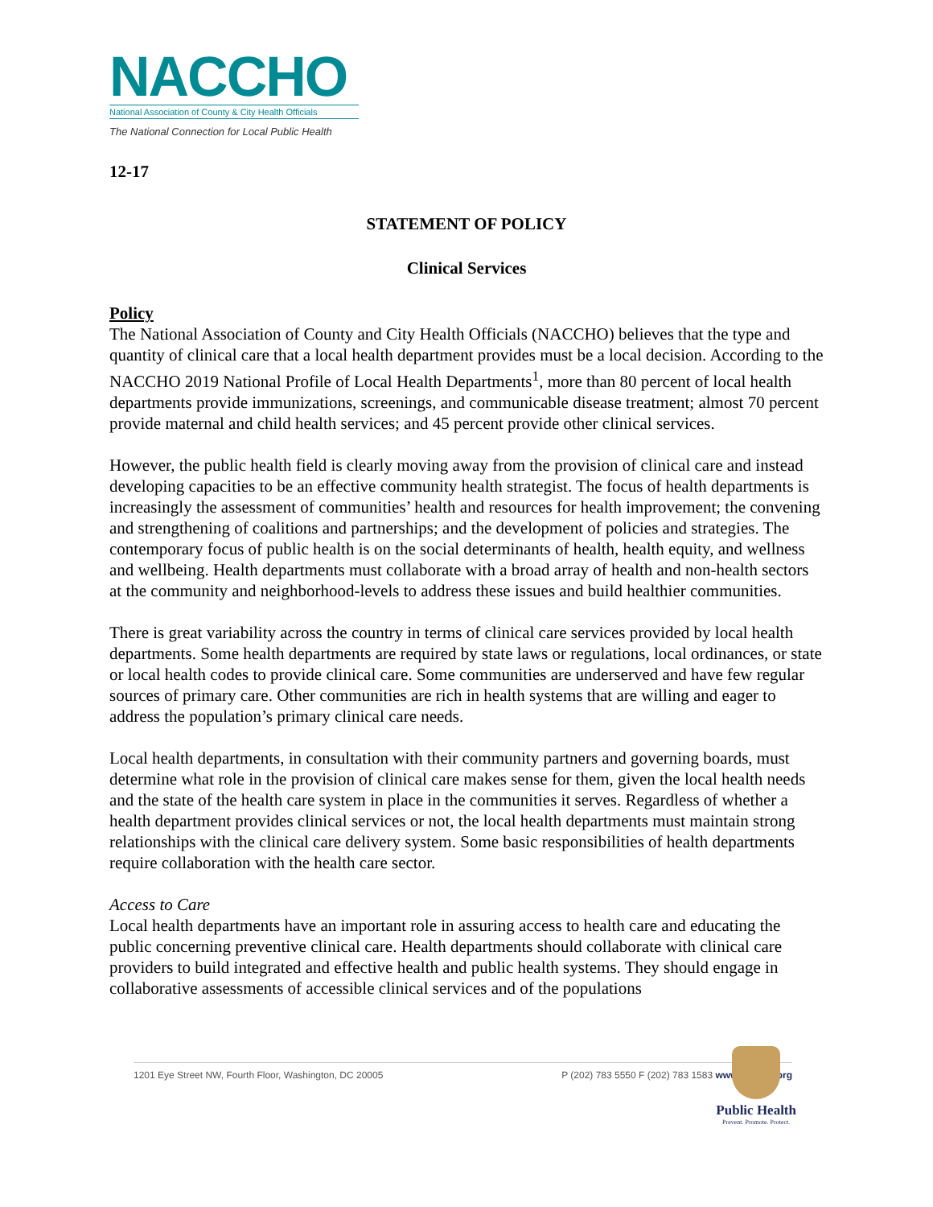NACCHO
National Association of County & City Health Officials
The National Connection for Local Public Health
12-17
STATEMENT OF POLICY
Clinical Services
Policy
The National Association of County and City Health Officials (NACCHO) believes that the type and quantity of clinical care that a local health department provides must be a local decision. According to the NACCHO 2019 National Profile of Local Health Departments<sup>1</sup>, more than 80 percent of local health departments provide immunizations, screenings, and communicable disease treatment; almost 70 percent provide maternal and child health services; and 45 percent provide other clinical services.
However, the public health field is clearly moving away from the provision of clinical care and instead developing capacities to be an effective community health strategist. The focus of health departments is increasingly the assessment of communities’ health and resources for health improvement; the convening and strengthening of coalitions and partnerships; and the development of policies and strategies. The contemporary focus of public health is on the social determinants of health, health equity, and wellness and wellbeing. Health departments must collaborate with a broad array of health and non-health sectors at the community and neighborhood-levels to address these issues and build healthier communities.
There is great variability across the country in terms of clinical care services provided by local health departments. Some health departments are required by state laws or regulations, local ordinances, or state or local health codes to provide clinical care. Some communities are underserved and have few regular sources of primary care. Other communities are rich in health systems that are willing and eager to address the population’s primary clinical care needs.
Local health departments, in consultation with their community partners and governing boards, must determine what role in the provision of clinical care makes sense for them, given the local health needs and the state of the health care system in place in the communities it serves. Regardless of whether a health department provides clinical services or not, the local health departments must maintain strong relationships with the clinical care delivery system. Some basic responsibilities of health departments require collaboration with the health care sector.
Access to Care
Local health departments have an important role in assuring access to health care and educating the public concerning preventive clinical care. Health departments should collaborate with clinical care providers to build integrated and effective health and public health systems. They should engage in collaborative assessments of accessible clinical services and of the populations
1201 Eye Street NW, Fourth Floor, Washington, DC 20005 P (202) 783 5550 F (202) 783 1583 www.naccho.org
Public Health
Prevent. Promote. Protect.